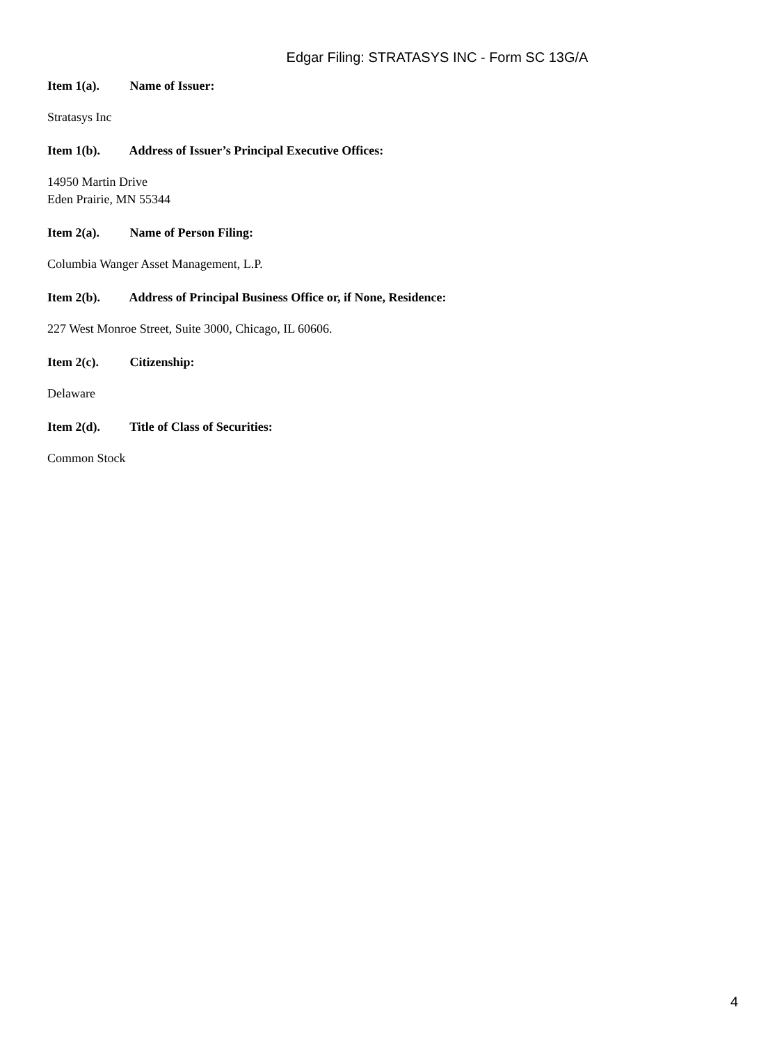Edgar Filing: STRATASYS INC - Form SC 13G/A
Item 1(a). Name of Issuer:
Stratasys Inc
Item 1(b). Address of Issuer’s Principal Executive Offices:
14950 Martin Drive
Eden Prairie, MN 55344
Item 2(a). Name of Person Filing:
Columbia Wanger Asset Management, L.P.
Item 2(b). Address of Principal Business Office or, if None, Residence:
227 West Monroe Street, Suite 3000, Chicago, IL 60606.
Item 2(c). Citizenship:
Delaware
Item 2(d). Title of Class of Securities:
Common Stock
4